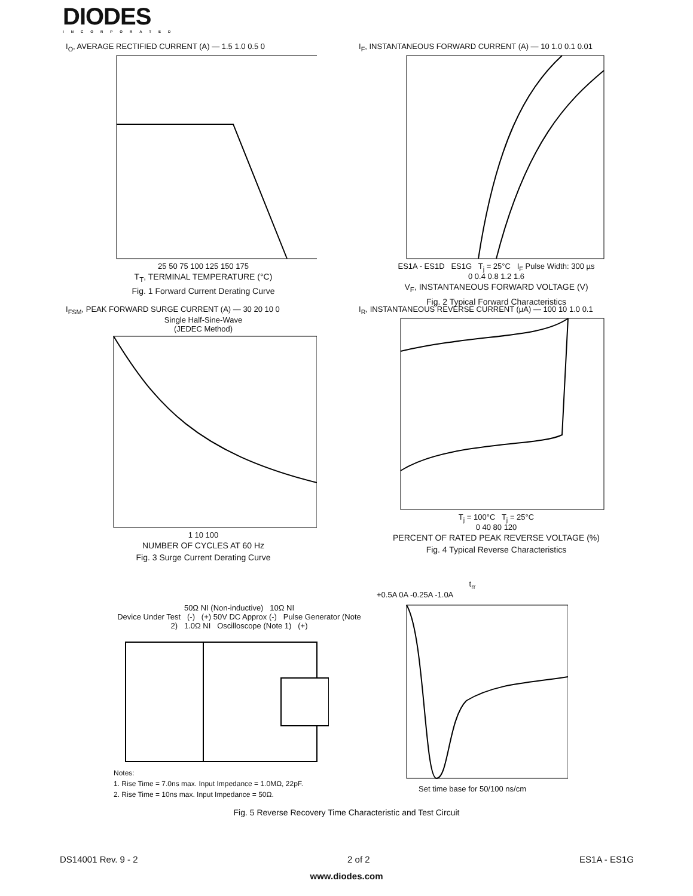DIODES
INCORPORATED
I<sub>O</sub>, AVERAGE RECTIFIED CURRENT (A) — 1.5 1.0 0.5 0
25 50 75 100 125 150 175
T<sub>T</sub>, TERMINAL TEMPERATURE (°C)
Fig. 1 Forward Current Derating Curve
I<sub>F</sub>, INSTANTANEOUS FORWARD CURRENT (A) — 10 1.0 0.1 0.01
ES1A - ES1D ES1G T<sub>j</sub> = 25°C I<sub>F</sub> Pulse Width: 300 µs
0 0.4 0.8 1.2 1.6
V<sub>F</sub>, INSTANTANEOUS FORWARD VOLTAGE (V)
Fig. 2 Typical Forward Characteristics
I<sub>FSM</sub>, PEAK FORWARD SURGE CURRENT (A) — 30 20 10 0
Single Half-Sine-Wave
(JEDEC Method)
1 10 100
NUMBER OF CYCLES AT 60 Hz
Fig. 3 Surge Current Derating Curve
I<sub>R</sub>, INSTANTANEOUS REVERSE CURRENT (µA) — 100 10 1.0 0.1
T<sub>j</sub> = 100°C T<sub>j</sub> = 25°C
0 40 80 120
PERCENT OF RATED PEAK REVERSE VOLTAGE (%)
Fig. 4 Typical Reverse Characteristics
50Ω NI (Non-inductive) 10Ω NI
Device Under Test (-) (+) 50V DC Approx (-) Pulse Generator (Note 2) 1.0Ω NI Oscilloscope (Note 1) (+)
Notes:
1. Rise Time = 7.0ns max. Input Impedance = 1.0MΩ, 22pF.
2. Rise Time = 10ns max. Input Impedance = 50Ω.
t<sub>rr</sub>
+0.5A 0A -0.25A -1.0A
Set time base for 50/100 ns/cm
Fig. 5 Reverse Recovery Time Characteristic and Test Circuit
DS14001 Rev. 9 - 2 2 of 2 ES1A - ES1G
www.diodes.com